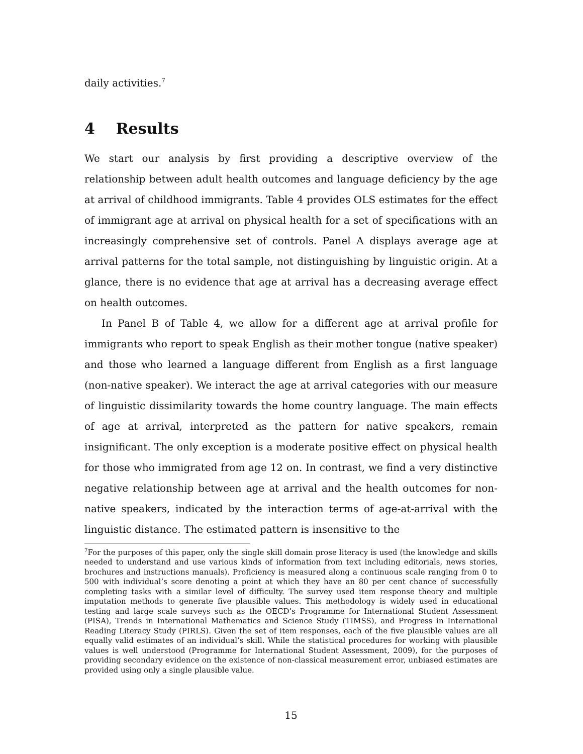daily activities.<sup>7</sup>
4 Results
We start our analysis by first providing a descriptive overview of the relationship between adult health outcomes and language deficiency by the age at arrival of childhood immigrants. Table 4 provides OLS estimates for the effect of immigrant age at arrival on physical health for a set of specifications with an increasingly comprehensive set of controls. Panel A displays average age at arrival patterns for the total sample, not distinguishing by linguistic origin. At a glance, there is no evidence that age at arrival has a decreasing average effect on health outcomes.
In Panel B of Table 4, we allow for a different age at arrival profile for immigrants who report to speak English as their mother tongue (native speaker) and those who learned a language different from English as a first language (non-native speaker). We interact the age at arrival categories with our measure of linguistic dissimilarity towards the home country language. The main effects of age at arrival, interpreted as the pattern for native speakers, remain insignificant. The only exception is a moderate positive effect on physical health for those who immigrated from age 12 on. In contrast, we find a very distinctive negative relationship between age at arrival and the health outcomes for non-native speakers, indicated by the interaction terms of age-at-arrival with the linguistic distance. The estimated pattern is insensitive to the
<sup>7</sup> For the purposes of this paper, only the single skill domain prose literacy is used (the knowledge and skills needed to understand and use various kinds of information from text including editorials, news stories, brochures and instructions manuals). Proficiency is measured along a continuous scale ranging from 0 to 500 with individual’s score denoting a point at which they have an 80 per cent chance of successfully completing tasks with a similar level of difficulty. The survey used item response theory and multiple imputation methods to generate five plausible values. This methodology is widely used in educational testing and large scale surveys such as the OECD’s Programme for International Student Assessment (PISA), Trends in International Mathematics and Science Study (TIMSS), and Progress in International Reading Literacy Study (PIRLS). Given the set of item responses, each of the five plausible values are all equally valid estimates of an individual’s skill. While the statistical procedures for working with plausible values is well understood (Programme for International Student Assessment, 2009), for the purposes of providing secondary evidence on the existence of non-classical measurement error, unbiased estimates are provided using only a single plausible value.
15